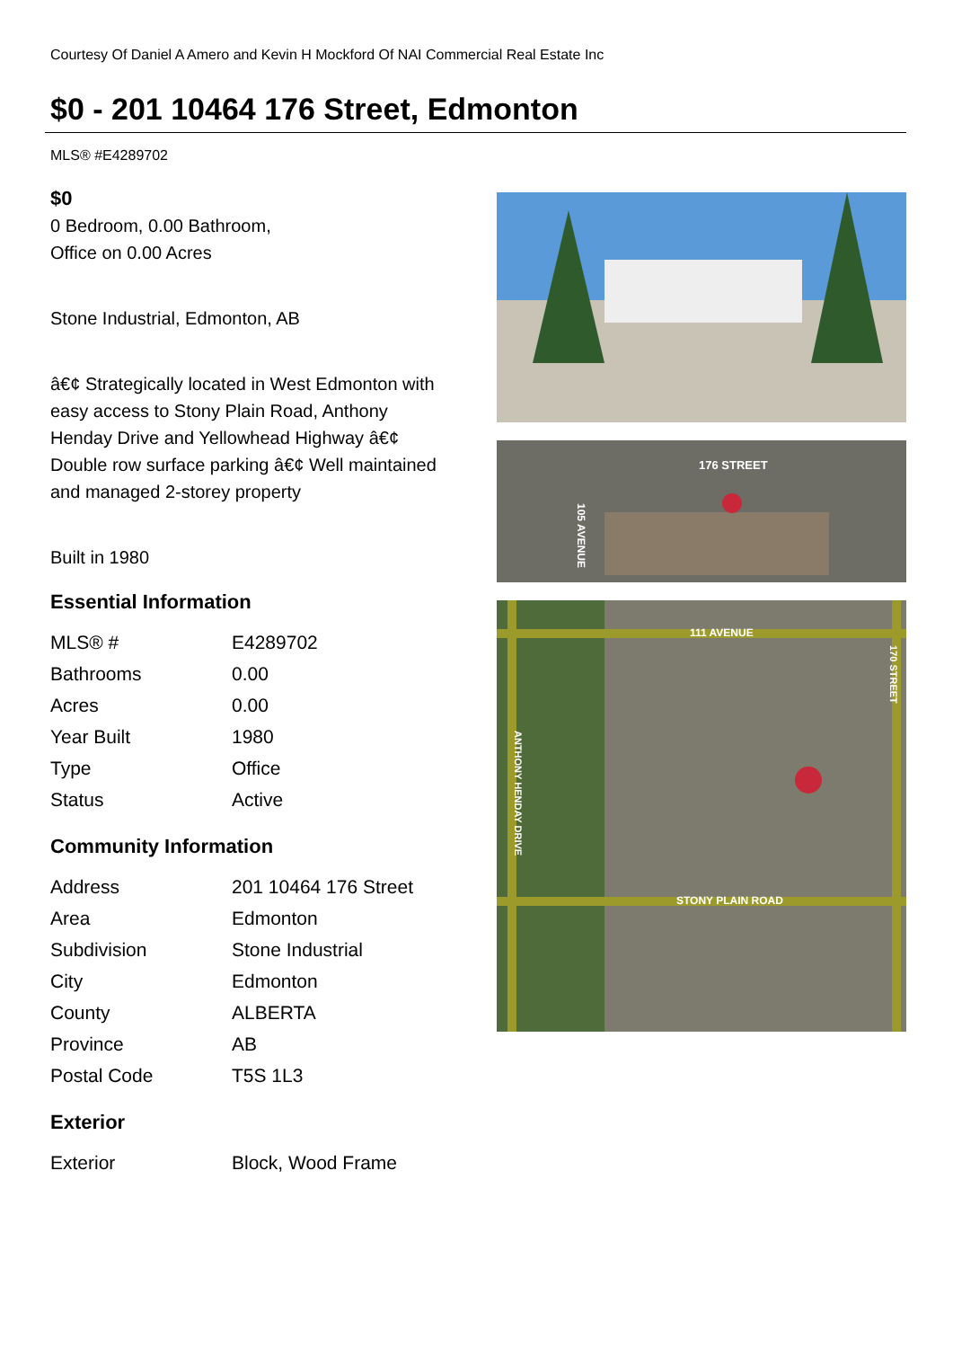Courtesy Of Daniel A Amero and Kevin H Mockford Of NAI Commercial Real Estate Inc
$0 - 201 10464 176 Street, Edmonton
MLS® #E4289702
$0
0 Bedroom, 0.00 Bathroom,
Office on 0.00 Acres
Stone Industrial, Edmonton, AB
â€¢ Strategically located in West Edmonton with easy access to Stony Plain Road, Anthony Henday Drive and Yellowhead Highway â€¢ Double row surface parking â€¢ Well maintained and managed 2-storey property
Built in 1980
Essential Information
| MLS® # | E4289702 |
| Bathrooms | 0.00 |
| Acres | 0.00 |
| Year Built | 1980 |
| Type | Office |
| Status | Active |
Community Information
| Address | 201 10464 176 Street |
| Area | Edmonton |
| Subdivision | Stone Industrial |
| City | Edmonton |
| County | ALBERTA |
| Province | AB |
| Postal Code | T5S 1L3 |
Exterior
| Exterior | Block, Wood Frame |
176 STREET
105 AVENUE
111 AVENUE
STONY PLAIN ROAD
ANTHONY HENDAY DRIVE
170 STREET